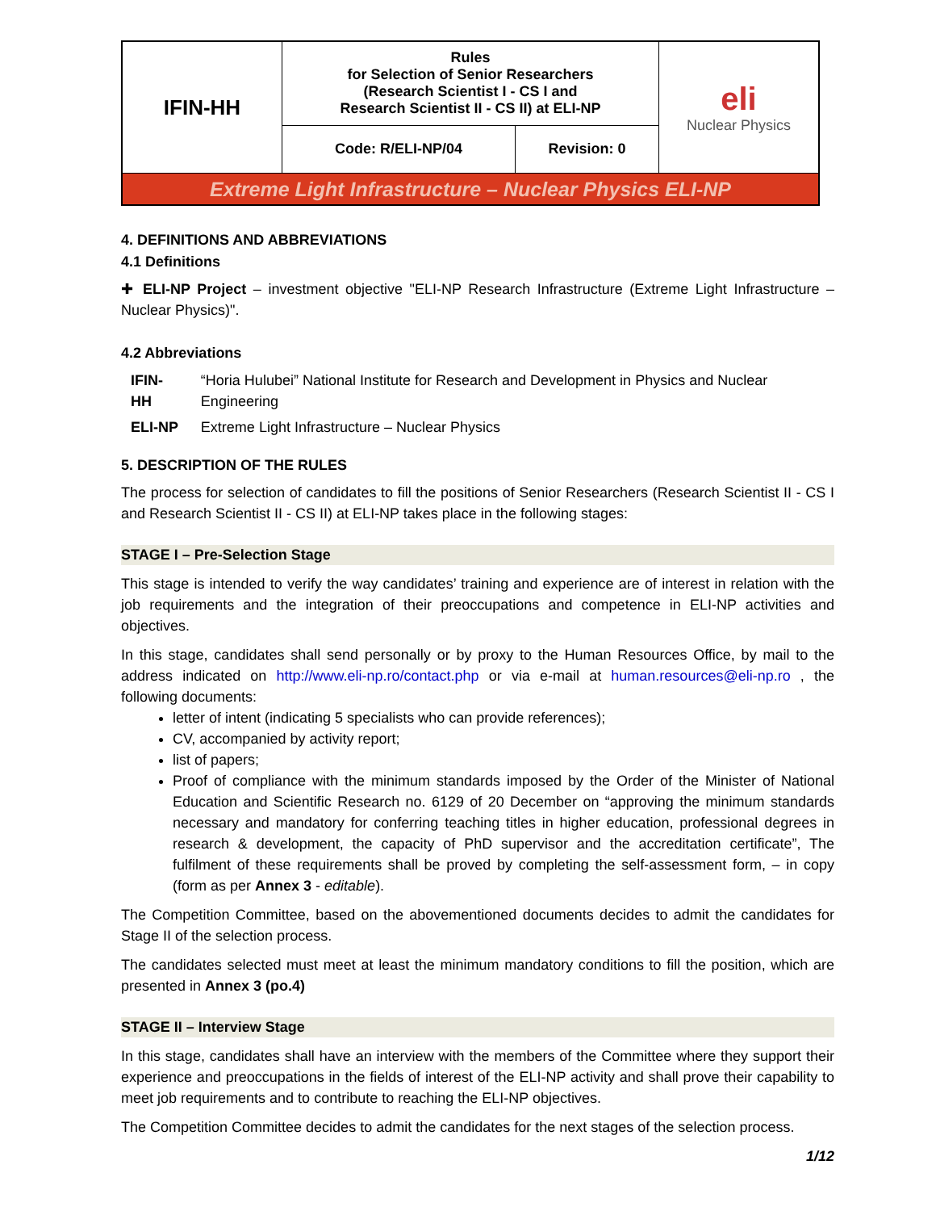| IFIN-HH | Rules for Selection of Senior Researchers (Research Scientist I - CS I and Research Scientist II - CS II) at ELI-NP | | eli Nuclear Physics |
| | Code: R/ELI-NP/04 | Revision: 0 | |
| Extreme Light Infrastructure – Nuclear Physics ELI-NP | | | |
4. DEFINITIONS AND ABBREVIATIONS
4.1 Definitions
✚ ELI-NP Project – investment objective "ELI-NP Research Infrastructure (Extreme Light Infrastructure – Nuclear Physics)".
4.2 Abbreviations
| IFIN-HH | “Horia Hulubei” National Institute for Research and Development in Physics and Nuclear Engineering |
| ELI-NP | Extreme Light Infrastructure – Nuclear Physics |
5. DESCRIPTION OF THE RULES
The process for selection of candidates to fill the positions of Senior Researchers (Research Scientist II - CS I and Research Scientist II - CS II) at ELI-NP takes place in the following stages:
STAGE I – Pre-Selection Stage
This stage is intended to verify the way candidates’ training and experience are of interest in relation with the job requirements and the integration of their preoccupations and competence in ELI-NP activities and objectives.
In this stage, candidates shall send personally or by proxy to the Human Resources Office, by mail to the address indicated on http://www.eli-np.ro/contact.php or via e-mail at human.resources@eli-np.ro , the following documents:
letter of intent (indicating 5 specialists who can provide references);
CV, accompanied by activity report;
list of papers;
Proof of compliance with the minimum standards imposed by the Order of the Minister of National Education and Scientific Research no. 6129 of 20 December on “approving the minimum standards necessary and mandatory for conferring teaching titles in higher education, professional degrees in research & development, the capacity of PhD supervisor and the accreditation certificate”, The fulfilment of these requirements shall be proved by completing the self-assessment form, – in copy (form as per Annex 3 - editable).
The Competition Committee, based on the abovementioned documents decides to admit the candidates for Stage II of the selection process.
The candidates selected must meet at least the minimum mandatory conditions to fill the position, which are presented in Annex 3 (po.4)
STAGE II – Interview Stage
In this stage, candidates shall have an interview with the members of the Committee where they support their experience and preoccupations in the fields of interest of the ELI-NP activity and shall prove their capability to meet job requirements and to contribute to reaching the ELI-NP objectives.
The Competition Committee decides to admit the candidates for the next stages of the selection process.
1/12